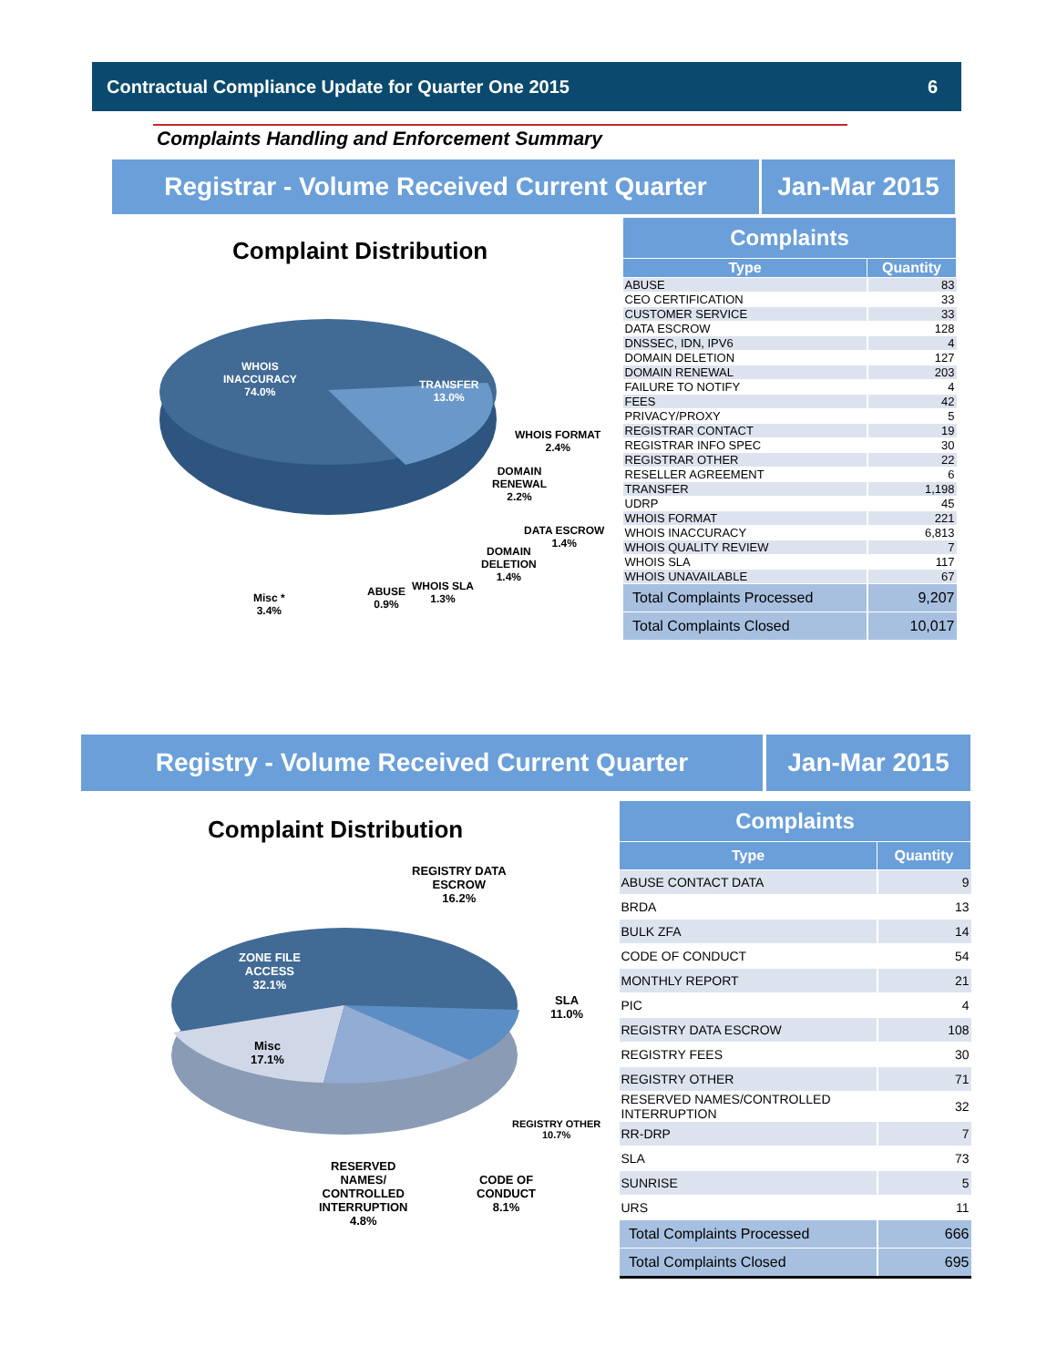Contractual Compliance Update for Quarter One 2015 6
Complaints Handling and Enforcement Summary
Registrar - Volume Received Current Quarter
Jan-Mar 2015
Complaint Distribution
WHOIS
INACCURACY
74.0%
TRANSFER
13.0%
WHOIS FORMAT
2.4%
DOMAIN
RENEWAL
2.2%
DATA ESCROW
1.4%
DOMAIN
DELETION
1.4%
WHOIS SLA
1.3%
ABUSE
0.9%
Misc *
3.4%
| Complaints | |
| --- | --- |
| Type | Quantity |
| ABUSE | 83 |
| CEO CERTIFICATION | 33 |
| CUSTOMER SERVICE | 33 |
| DATA ESCROW | 128 |
| DNSSEC, IDN, IPV6 | 4 |
| DOMAIN DELETION | 127 |
| DOMAIN RENEWAL | 203 |
| FAILURE TO NOTIFY | 4 |
| FEES | 42 |
| PRIVACY/PROXY | 5 |
| REGISTRAR CONTACT | 19 |
| REGISTRAR INFO SPEC | 30 |
| REGISTRAR OTHER | 22 |
| RESELLER AGREEMENT | 6 |
| TRANSFER | 1,198 |
| UDRP | 45 |
| WHOIS FORMAT | 221 |
| WHOIS INACCURACY | 6,813 |
| WHOIS QUALITY REVIEW | 7 |
| WHOIS SLA | 117 |
| WHOIS UNAVAILABLE | 67 |
| Total Complaints Processed | 9,207 |
| Total Complaints Closed | 10,017 |
Registry - Volume Received Current Quarter Jan-Mar 2015
Complaint Distribution
REGISTRY DATA
ESCROW
16.2%
ZONE FILE
ACCESS
32.1%
SLA
11.0%
Misc
17.1%
REGISTRY OTHER
10.7%
CODE OF
CONDUCT
8.1%
RESERVED
NAMES/
CONTROLLED
INTERRUPTION
4.8%
| Complaints | |
| --- | --- |
| Type | Quantity |
| ABUSE CONTACT DATA | 9 |
| BRDA | 13 |
| BULK ZFA | 14 |
| CODE OF CONDUCT | 54 |
| MONTHLY REPORT | 21 |
| PIC | 4 |
| REGISTRY DATA ESCROW | 108 |
| REGISTRY FEES | 30 |
| REGISTRY OTHER | 71 |
| RESERVED NAMES/CONTROLLED INTERRUPTION | 32 |
| RR-DRP | 7 |
| SLA | 73 |
| SUNRISE | 5 |
| URS | 11 |
| Total Complaints Processed | 666 |
| Total Complaints Closed | 695 |